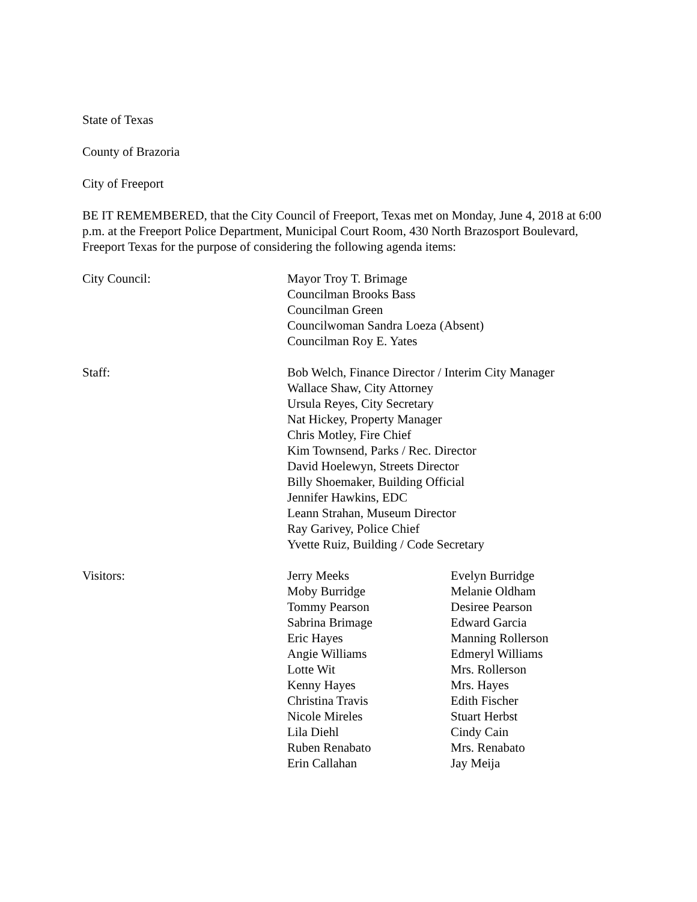State of Texas
County of Brazoria
City of Freeport
BE IT REMEMBERED, that the City Council of Freeport, Texas met on Monday, June 4, 2018 at 6:00 p.m. at the Freeport Police Department, Municipal Court Room, 430 North Brazosport Boulevard, Freeport Texas for the purpose of considering the following agenda items:
City Council: Mayor Troy T. Brimage
Councilman Brooks Bass
Councilman Green
Councilwoman Sandra Loeza (Absent)
Councilman Roy E. Yates
Staff: Bob Welch, Finance Director / Interim City Manager
Wallace Shaw, City Attorney
Ursula Reyes, City Secretary
Nat Hickey, Property Manager
Chris Motley, Fire Chief
Kim Townsend, Parks / Rec. Director
David Hoelewyn, Streets Director
Billy Shoemaker, Building Official
Jennifer Hawkins, EDC
Leann Strahan, Museum Director
Ray Garivey, Police Chief
Yvette Ruiz, Building / Code Secretary
Visitors: Jerry Meeks
Moby Burridge
Tommy Pearson
Sabrina Brimage
Eric Hayes
Angie Williams
Lotte Wit
Kenny Hayes
Christina Travis
Nicole Mireles
Lila Diehl
Ruben Renabato
Erin Callahan
Evelyn Burridge
Melanie Oldham
Desiree Pearson
Edward Garcia
Manning Rollerson
Edmeryl Williams
Mrs. Rollerson
Mrs. Hayes
Edith Fischer
Stuart Herbst
Cindy Cain
Mrs. Renabato
Jay Meija